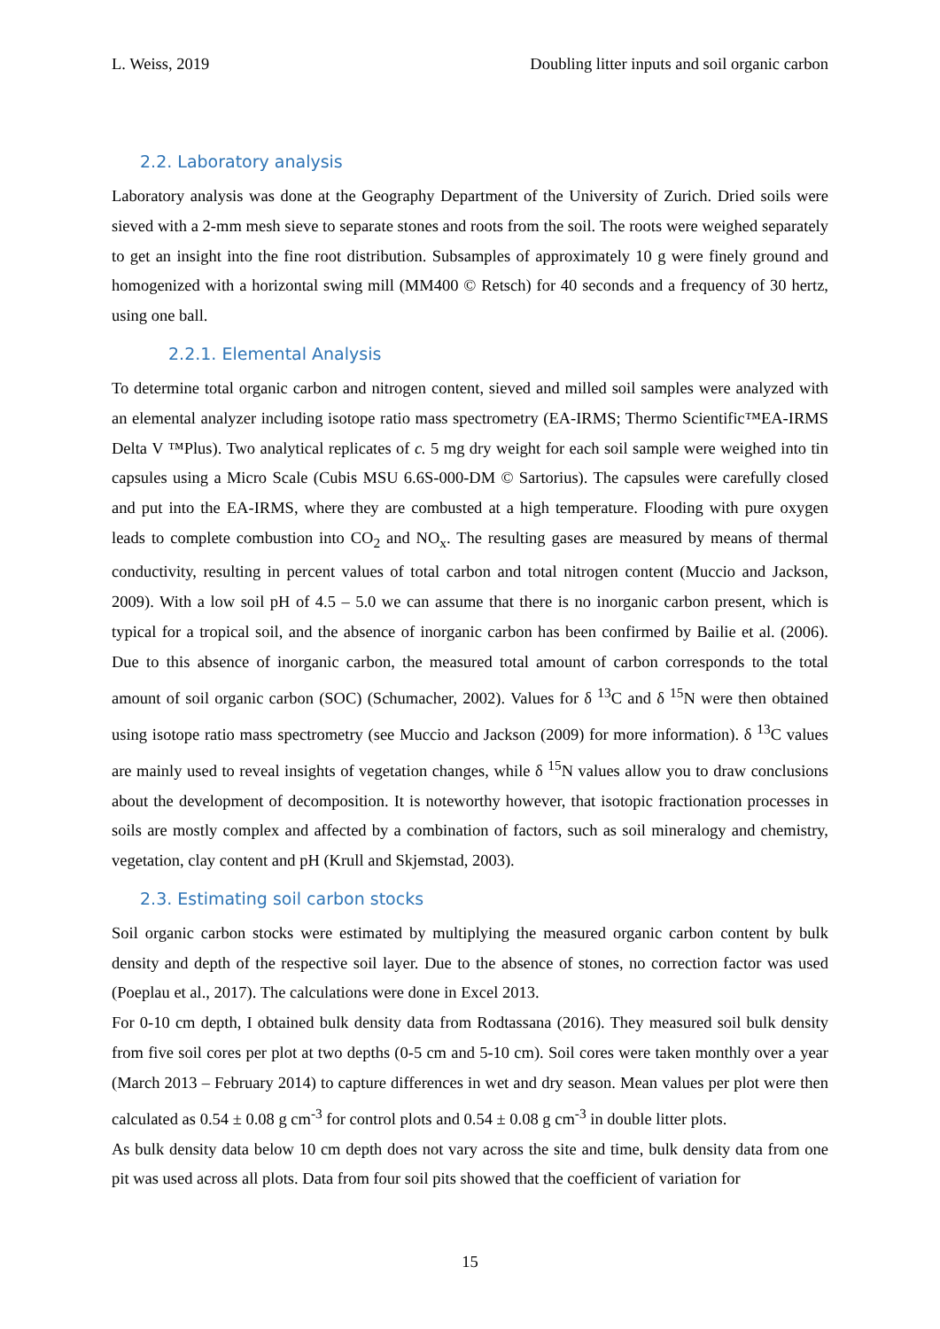L. Weiss, 2019 Doubling litter inputs and soil organic carbon
2.2. Laboratory analysis
Laboratory analysis was done at the Geography Department of the University of Zurich. Dried soils were sieved with a 2-mm mesh sieve to separate stones and roots from the soil. The roots were weighed separately to get an insight into the fine root distribution. Subsamples of approximately 10 g were finely ground and homogenized with a horizontal swing mill (MM400 © Retsch) for 40 seconds and a frequency of 30 hertz, using one ball.
2.2.1. Elemental Analysis
To determine total organic carbon and nitrogen content, sieved and milled soil samples were analyzed with an elemental analyzer including isotope ratio mass spectrometry (EA-IRMS; Thermo Scientific™EA-IRMS Delta V ™Plus). Two analytical replicates of c. 5 mg dry weight for each soil sample were weighed into tin capsules using a Micro Scale (Cubis MSU 6.6S-000-DM © Sartorius). The capsules were carefully closed and put into the EA-IRMS, where they are combusted at a high temperature. Flooding with pure oxygen leads to complete combustion into CO<sub>2</sub> and NO<sub>x</sub>. The resulting gases are measured by means of thermal conductivity, resulting in percent values of total carbon and total nitrogen content (Muccio and Jackson, 2009). With a low soil pH of 4.5 – 5.0 we can assume that there is no inorganic carbon present, which is typical for a tropical soil, and the absence of inorganic carbon has been confirmed by Bailie et al. (2006). Due to this absence of inorganic carbon, the measured total amount of carbon corresponds to the total amount of soil organic carbon (SOC) (Schumacher, 2002). Values for δ <sup>13</sup>C and δ <sup>15</sup>N were then obtained using isotope ratio mass spectrometry (see Muccio and Jackson (2009) for more information). δ <sup>13</sup>C values are mainly used to reveal insights of vegetation changes, while δ <sup>15</sup>N values allow you to draw conclusions about the development of decomposition. It is noteworthy however, that isotopic fractionation processes in soils are mostly complex and affected by a combination of factors, such as soil mineralogy and chemistry, vegetation, clay content and pH (Krull and Skjemstad, 2003).
2.3. Estimating soil carbon stocks
Soil organic carbon stocks were estimated by multiplying the measured organic carbon content by bulk density and depth of the respective soil layer. Due to the absence of stones, no correction factor was used (Poeplau et al., 2017). The calculations were done in Excel 2013.
For 0-10 cm depth, I obtained bulk density data from Rodtassana (2016). They measured soil bulk density from five soil cores per plot at two depths (0-5 cm and 5-10 cm). Soil cores were taken monthly over a year (March 2013 – February 2014) to capture differences in wet and dry season. Mean values per plot were then calculated as 0.54 ± 0.08 g cm<sup>-3</sup> for control plots and 0.54 ± 0.08 g cm<sup>-3</sup> in double litter plots.
As bulk density data below 10 cm depth does not vary across the site and time, bulk density data from one pit was used across all plots. Data from four soil pits showed that the coefficient of variation for
15